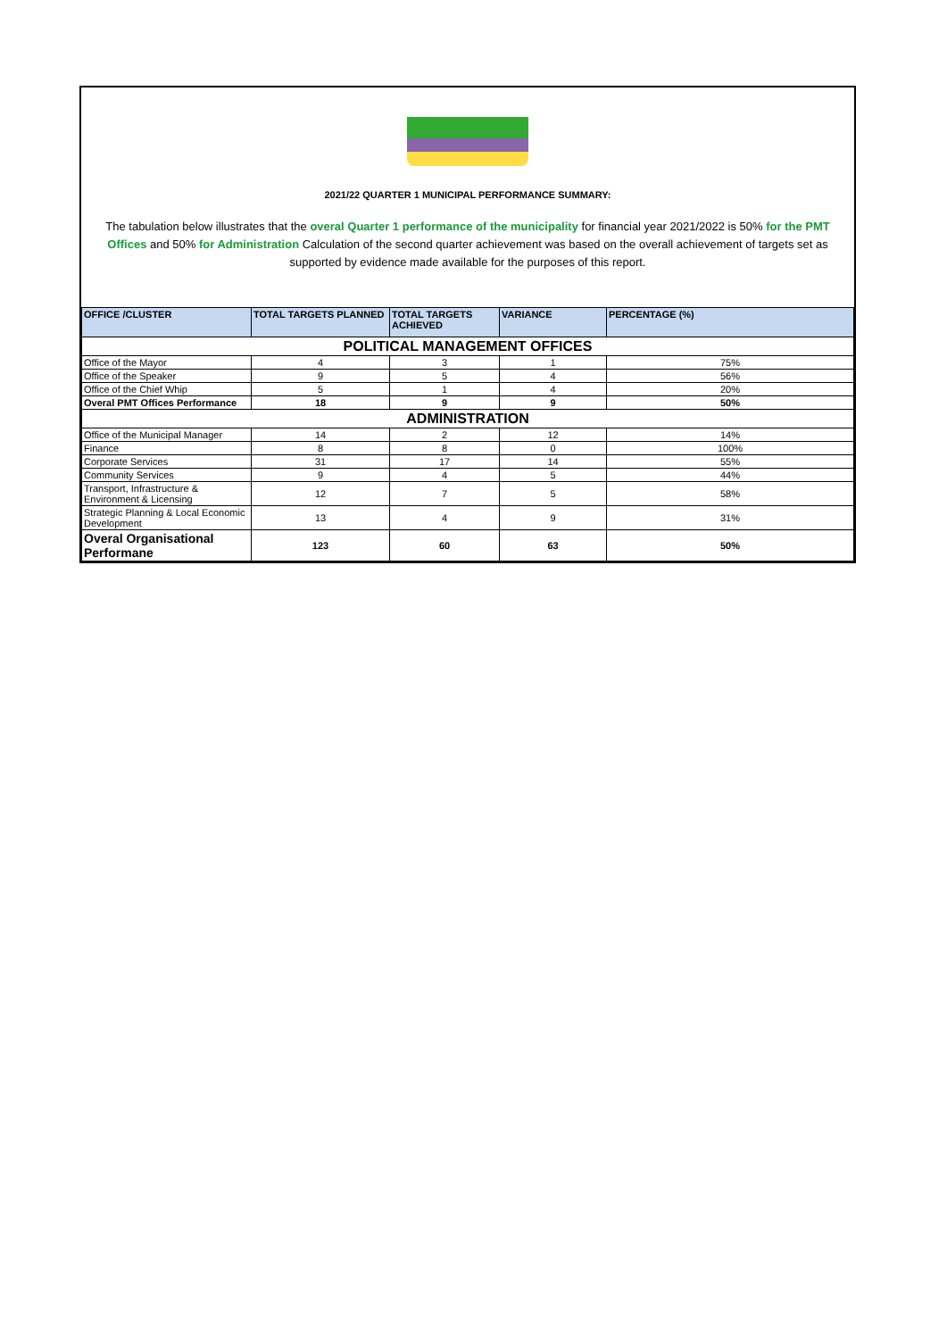2021/22 QUARTER 1 MUNICIPAL PERFORMANCE SUMMARY:
The tabulation below illustrates that the overal Quarter 1 performance of the municipality for financial year 2021/2022 is 50% for the PMT Offices and 50% for Administration Calculation of the second quarter achievement was based on the overall achievement of targets set as supported by evidence made available for the purposes of this report.
| OFFICE /CLUSTER | TOTAL TARGETS PLANNED | TOTAL TARGETS ACHIEVED | VARIANCE | PERCENTAGE (%) |
| --- | --- | --- | --- | --- |
| POLITICAL MANAGEMENT OFFICES | | | | |
| Office of the Mayor | 4 | 3 | 1 | 75% |
| Office of the Speaker | 9 | 5 | 4 | 56% |
| Office of the Chief Whip | 5 | 1 | 4 | 20% |
| Overal PMT Offices Performance | 18 | 9 | 9 | 50% |
| ADMINISTRATION | | | | |
| Office of the Municipal Manager | 14 | 2 | 12 | 14% |
| Finance | 8 | 8 | 0 | 100% |
| Corporate Services | 31 | 17 | 14 | 55% |
| Community Services | 9 | 4 | 5 | 44% |
| Transport, Infrastructure & Environment & Licensing | 12 | 7 | 5 | 58% |
| Strategic Planning & Local Economic Development | 13 | 4 | 9 | 31% |
| Overal Organisational Performane | 123 | 60 | 63 | 50% |